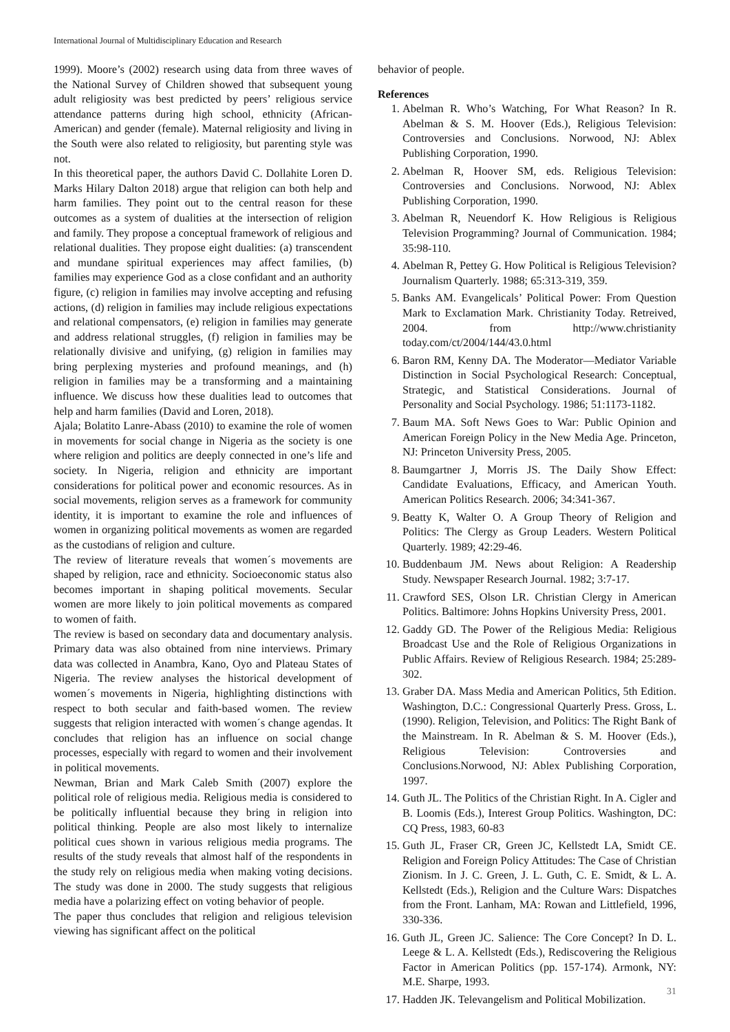International Journal of Multidisciplinary Education and Research
1999). Moore’s (2002) research using data from three waves of the National Survey of Children showed that subsequent young adult religiosity was best predicted by peers’ religious service attendance patterns during high school, ethnicity (African-American) and gender (female). Maternal religiosity and living in the South were also related to religiosity, but parenting style was not.
In this theoretical paper, the authors David C. Dollahite Loren D. Marks Hilary Dalton 2018) argue that religion can both help and harm families. They point out to the central reason for these outcomes as a system of dualities at the intersection of religion and family. They propose a conceptual framework of religious and relational dualities. They propose eight dualities: (a) transcendent and mundane spiritual experiences may affect families, (b) families may experience God as a close confidant and an authority figure, (c) religion in families may involve accepting and refusing actions, (d) religion in families may include religious expectations and relational compensators, (e) religion in families may generate and address relational struggles, (f) religion in families may be relationally divisive and unifying, (g) religion in families may bring perplexing mysteries and profound meanings, and (h) religion in families may be a transforming and a maintaining influence. We discuss how these dualities lead to outcomes that help and harm families (David and Loren, 2018).
Ajala; Bolatito Lanre-Abass (2010) to examine the role of women in movements for social change in Nigeria as the society is one where religion and politics are deeply connected in one’s life and society. In Nigeria, religion and ethnicity are important considerations for political power and economic resources. As in social movements, religion serves as a framework for community identity, it is important to examine the role and influences of women in organizing political movements as women are regarded as the custodians of religion and culture.
The review of literature reveals that women´s movements are shaped by religion, race and ethnicity. Socioeconomic status also becomes important in shaping political movements. Secular women are more likely to join political movements as compared to women of faith.
The review is based on secondary data and documentary analysis. Primary data was also obtained from nine interviews. Primary data was collected in Anambra, Kano, Oyo and Plateau States of Nigeria. The review analyses the historical development of women´s movements in Nigeria, highlighting distinctions with respect to both secular and faith-based women. The review suggests that religion interacted with women´s change agendas. It concludes that religion has an influence on social change processes, especially with regard to women and their involvement in political movements.
Newman, Brian and Mark Caleb Smith (2007) explore the political role of religious media. Religious media is considered to be politically influential because they bring in religion into political thinking. People are also most likely to internalize political cues shown in various religious media programs. The results of the study reveals that almost half of the respondents in the study rely on religious media when making voting decisions. The study was done in 2000. The study suggests that religious media have a polarizing effect on voting behavior of people.
The paper thus concludes that religion and religious television viewing has significant affect on the political
behavior of people.
References
1. Abelman R. Who’s Watching, For What Reason? In R. Abelman & S. M. Hoover (Eds.), Religious Television: Controversies and Conclusions. Norwood, NJ: Ablex Publishing Corporation, 1990.
2. Abelman R, Hoover SM, eds. Religious Television: Controversies and Conclusions. Norwood, NJ: Ablex Publishing Corporation, 1990.
3. Abelman R, Neuendorf K. How Religious is Religious Television Programming? Journal of Communication. 1984; 35:98-110.
4. Abelman R, Pettey G. How Political is Religious Television? Journalism Quarterly. 1988; 65:313-319, 359.
5. Banks AM. Evangelicals’ Political Power: From Question Mark to Exclamation Mark. Christianity Today. Retreived, 2004. from http://www.christianity today.com/ct/2004/144/43.0.html
6. Baron RM, Kenny DA. The Moderator—Mediator Variable Distinction in Social Psychological Research: Conceptual, Strategic, and Statistical Considerations. Journal of Personality and Social Psychology. 1986; 51:1173-1182.
7. Baum MA. Soft News Goes to War: Public Opinion and American Foreign Policy in the New Media Age. Princeton, NJ: Princeton University Press, 2005.
8. Baumgartner J, Morris JS. The Daily Show Effect: Candidate Evaluations, Efficacy, and American Youth. American Politics Research. 2006; 34:341-367.
9. Beatty K, Walter O. A Group Theory of Religion and Politics: The Clergy as Group Leaders. Western Political Quarterly. 1989; 42:29-46.
10. Buddenbaum JM. News about Religion: A Readership Study. Newspaper Research Journal. 1982; 3:7-17.
11. Crawford SES, Olson LR. Christian Clergy in American Politics. Baltimore: Johns Hopkins University Press, 2001.
12. Gaddy GD. The Power of the Religious Media: Religious Broadcast Use and the Role of Religious Organizations in Public Affairs. Review of Religious Research. 1984; 25:289-302.
13. Graber DA. Mass Media and American Politics, 5th Edition. Washington, D.C.: Congressional Quarterly Press. Gross, L. (1990). Religion, Television, and Politics: The Right Bank of the Mainstream. In R. Abelman & S. M. Hoover (Eds.), Religious Television: Controversies and Conclusions.Norwood, NJ: Ablex Publishing Corporation, 1997.
14. Guth JL. The Politics of the Christian Right. In A. Cigler and B. Loomis (Eds.), Interest Group Politics. Washington, DC: CQ Press, 1983, 60-83
15. Guth JL, Fraser CR, Green JC, Kellstedt LA, Smidt CE. Religion and Foreign Policy Attitudes: The Case of Christian Zionism. In J. C. Green, J. L. Guth, C. E. Smidt, & L. A. Kellstedt (Eds.), Religion and the Culture Wars: Dispatches from the Front. Lanham, MA: Rowan and Littlefield, 1996, 330-336.
16. Guth JL, Green JC. Salience: The Core Concept? In D. L. Leege & L. A. Kellstedt (Eds.), Rediscovering the Religious Factor in American Politics (pp. 157-174). Armonk, NY: M.E. Sharpe, 1993.
17. Hadden JK. Televangelism and Political Mobilization.
31